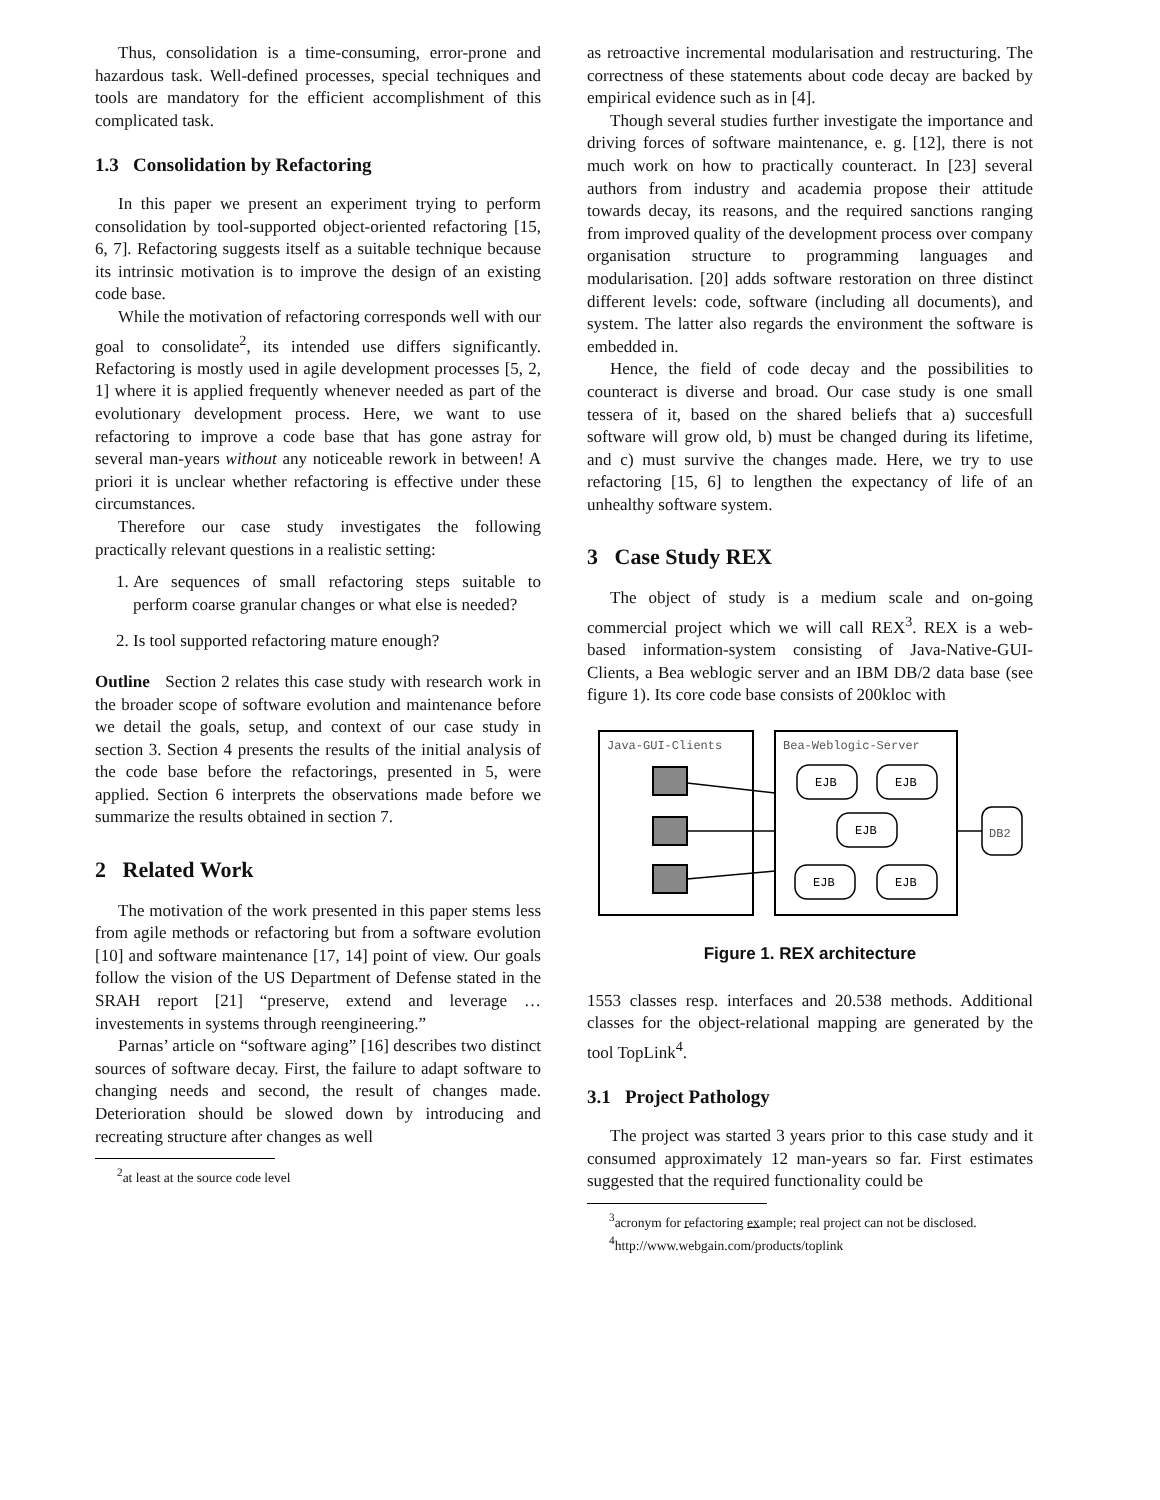Thus, consolidation is a time-consuming, error-prone and hazardous task. Well-defined processes, special techniques and tools are mandatory for the efficient accomplishment of this complicated task.
1.3 Consolidation by Refactoring
In this paper we present an experiment trying to perform consolidation by tool-supported object-oriented refactoring [15, 6, 7]. Refactoring suggests itself as a suitable technique because its intrinsic motivation is to improve the design of an existing code base.
While the motivation of refactoring corresponds well with our goal to consolidate<sup>2</sup>, its intended use differs significantly. Refactoring is mostly used in agile development processes [5, 2, 1] where it is applied frequently whenever needed as part of the evolutionary development process. Here, we want to use refactoring to improve a code base that has gone astray for several man-years without any noticeable rework in between! A priori it is unclear whether refactoring is effective under these circumstances.
Therefore our case study investigates the following practically relevant questions in a realistic setting:
1. Are sequences of small refactoring steps suitable to perform coarse granular changes or what else is needed?
2. Is tool supported refactoring mature enough?
Outline Section 2 relates this case study with research work in the broader scope of software evolution and maintenance before we detail the goals, setup, and context of our case study in section 3. Section 4 presents the results of the initial analysis of the code base before the refactorings, presented in 5, were applied. Section 6 interprets the observations made before we summarize the results obtained in section 7.
2 Related Work
The motivation of the work presented in this paper stems less from agile methods or refactoring but from a software evolution [10] and software maintenance [17, 14] point of view. Our goals follow the vision of the US Department of Defense stated in the SRAH report [21] “preserve, extend and leverage …investements in systems through reengineering.”
Parnas’ article on “software aging” [16] describes two distinct sources of software decay. First, the failure to adapt software to changing needs and second, the result of changes made. Deterioration should be slowed down by introducing and recreating structure after changes as well
<sup>2</sup> at least at the source code level
as retroactive incremental modularisation and restructuring. The correctness of these statements about code decay are backed by empirical evidence such as in [4].
Though several studies further investigate the importance and driving forces of software maintenance, e. g. [12], there is not much work on how to practically counteract. In [23] several authors from industry and academia propose their attitude towards decay, its reasons, and the required sanctions ranging from improved quality of the development process over company organisation structure to programming languages and modularisation. [20] adds software restoration on three distinct different levels: code, software (including all documents), and system. The latter also regards the environment the software is embedded in.
Hence, the field of code decay and the possibilities to counteract is diverse and broad. Our case study is one small tessera of it, based on the shared beliefs that a) succesfull software will grow old, b) must be changed during its lifetime, and c) must survive the changes made. Here, we try to use refactoring [15, 6] to lengthen the expectancy of life of an unhealthy software system.
3 Case Study REX
The object of study is a medium scale and on-going commercial project which we will call REX<sup>3</sup>. REX is a web-based information-system consisting of Java-Native-GUI-Clients, a Bea weblogic server and an IBM DB/2 data base (see figure 1). Its core code base consists of 200kloc with
Java-GUI-Clients
Bea-Weblogic-Server
EJB
EJB
EJB
EJB
EJB
DB2
Figure 1. REX architecture
1553 classes resp. interfaces and 20.538 methods. Additional classes for the object-relational mapping are generated by the tool TopLink<sup>4</sup>.
3.1 Project Pathology
The project was started 3 years prior to this case study and it consumed approximately 12 man-years so far. First estimates suggested that the required functionality could be
<sup>3</sup> acronym for refactoring example; real project can not be disclosed.
<sup>4</sup> http://www.webgain.com/products/toplink